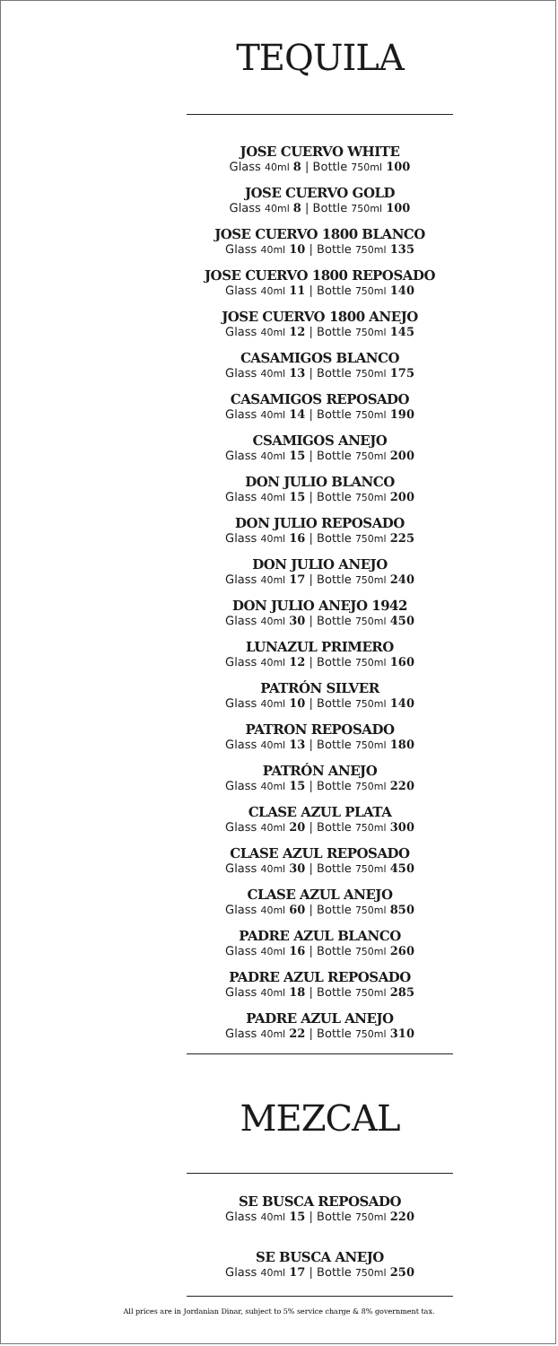TEQUILA
JOSE CUERVO WHITE
Glass 40ml 8 | Bottle 750ml 100
JOSE CUERVO GOLD
Glass 40ml 8 | Bottle 750ml 100
JOSE CUERVO 1800 BLANCO
Glass 40ml 10 | Bottle 750ml 135
JOSE CUERVO 1800 REPOSADO
Glass 40ml 11 | Bottle 750ml 140
JOSE CUERVO 1800 ANEJO
Glass 40ml 12 | Bottle 750ml 145
CASAMIGOS BLANCO
Glass 40ml 13 | Bottle 750ml 175
CASAMIGOS REPOSADO
Glass 40ml 14 | Bottle 750ml 190
CSAMIGOS ANEJO
Glass 40ml 15 | Bottle 750ml 200
DON JULIO BLANCO
Glass 40ml 15 | Bottle 750ml 200
DON JULIO REPOSADO
Glass 40ml 16 | Bottle 750ml 225
DON JULIO ANEJO
Glass 40ml 17 | Bottle 750ml 240
DON JULIO ANEJO 1942
Glass 40ml 30 | Bottle 750ml 450
LUNAZUL PRIMERO
Glass 40ml 12 | Bottle 750ml 160
PATRÓN SILVER
Glass 40ml 10 | Bottle 750ml 140
PATRON REPOSADO
Glass 40ml 13 | Bottle 750ml 180
PATRÓN ANEJO
Glass 40ml 15 | Bottle 750ml 220
CLASE AZUL PLATA
Glass 40ml 20 | Bottle 750ml 300
CLASE AZUL REPOSADO
Glass 40ml 30 | Bottle 750ml 450
CLASE AZUL ANEJO
Glass 40ml 60 | Bottle 750ml 850
PADRE AZUL BLANCO
Glass 40ml 16 | Bottle 750ml 260
PADRE AZUL REPOSADO
Glass 40ml 18 | Bottle 750ml 285
PADRE AZUL ANEJO
Glass 40ml 22 | Bottle 750ml 310
MEZCAL
SE BUSCA REPOSADO
Glass 40ml 15 | Bottle 750ml 220
SE BUSCA ANEJO
Glass 40ml 17 | Bottle 750ml 250
All prices are in Jordanian Dinar, subject to 5% service charge & 8% government tax.